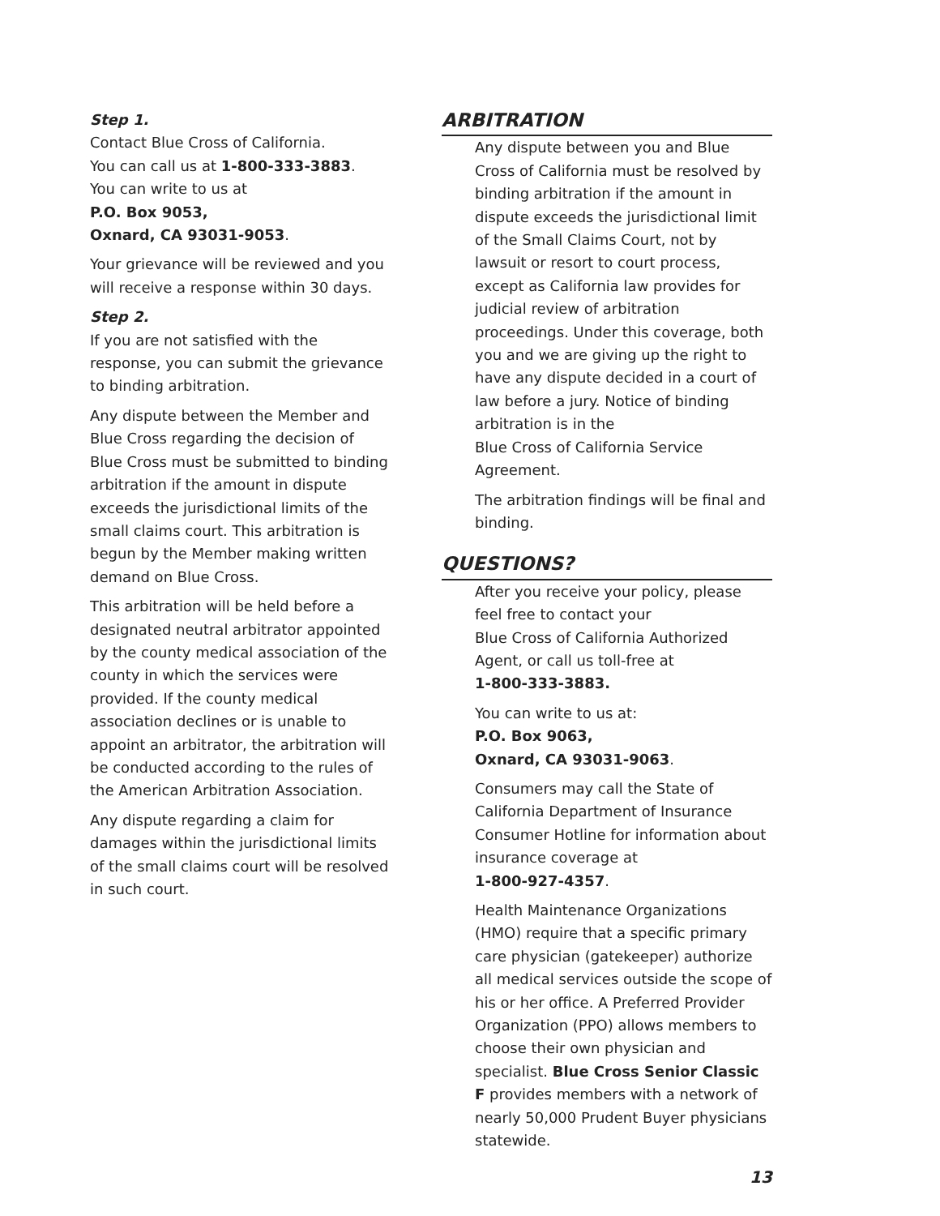Step 1.
Contact Blue Cross of California.
You can call us at 1-800-333-3883.
You can write to us at
P.O. Box 9053,
Oxnard, CA 93031-9053.
Your grievance will be reviewed and you will receive a response within 30 days.
Step 2.
If you are not satisfied with the response, you can submit the grievance to binding arbitration.
Any dispute between the Member and Blue Cross regarding the decision of Blue Cross must be submitted to binding arbitration if the amount in dispute exceeds the jurisdictional limits of the small claims court. This arbitration is begun by the Member making written demand on Blue Cross.
This arbitration will be held before a designated neutral arbitrator appointed by the county medical association of the county in which the services were provided. If the county medical association declines or is unable to appoint an arbitrator, the arbitration will be conducted according to the rules of the American Arbitration Association.
Any dispute regarding a claim for damages within the jurisdictional limits of the small claims court will be resolved in such court.
ARBITRATION
Any dispute between you and Blue Cross of California must be resolved by binding arbitration if the amount in dispute exceeds the jurisdictional limit of the Small Claims Court, not by lawsuit or resort to court process, except as California law provides for judicial review of arbitration proceedings. Under this coverage, both you and we are giving up the right to have any dispute decided in a court of law before a jury. Notice of binding arbitration is in the
Blue Cross of California Service Agreement.
The arbitration findings will be final and binding.
QUESTIONS?
After you receive your policy, please feel free to contact your
Blue Cross of California Authorized Agent, or call us toll-free at
1-800-333-3883.
You can write to us at:
P.O. Box 9063,
Oxnard, CA 93031-9063.
Consumers may call the State of California Department of Insurance Consumer Hotline for information about insurance coverage at
1-800-927-4357.
Health Maintenance Organizations (HMO) require that a specific primary care physician (gatekeeper) authorize all medical services outside the scope of his or her office. A Preferred Provider Organization (PPO) allows members to choose their own physician and specialist. Blue Cross Senior Classic F provides members with a network of nearly 50,000 Prudent Buyer physicians statewide.
13